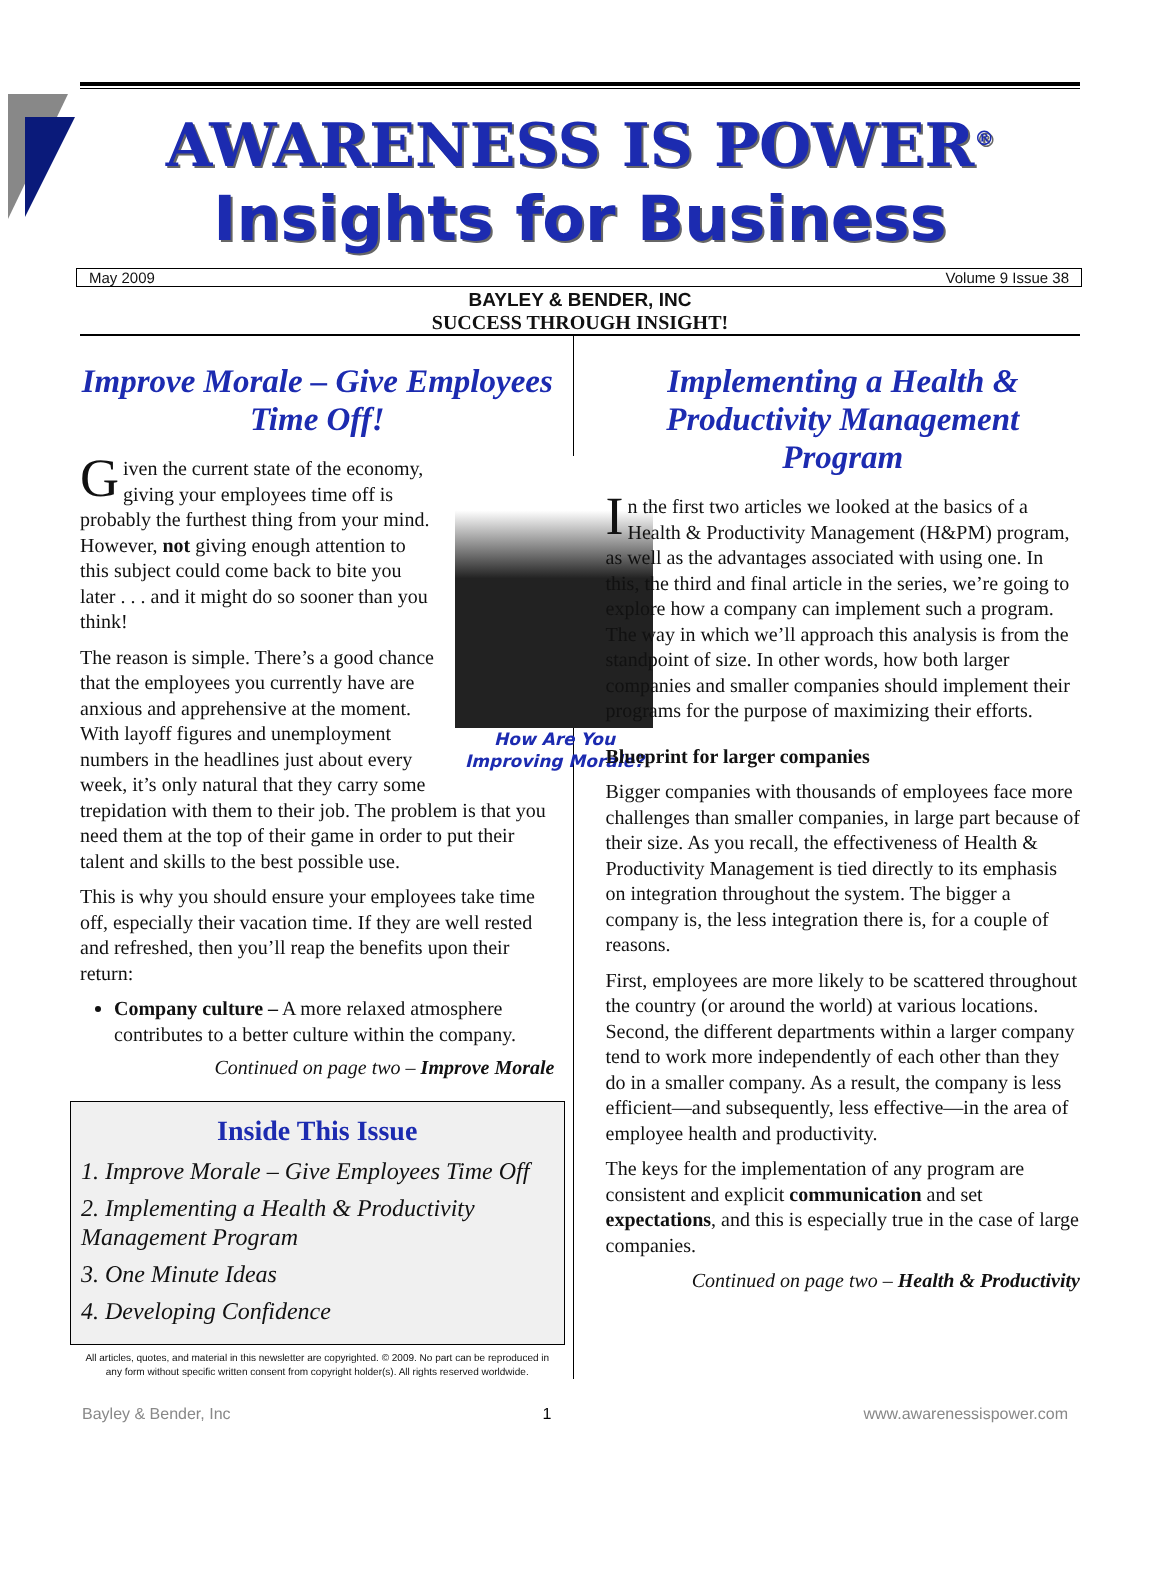AWARENESS IS POWER<sup>®</sup>
Insights for Business
May 2009 Volume 9 Issue 38
BAYLEY & BENDER, INC
SUCCESS THROUGH INSIGHT!
Improve Morale – Give Employees Time Off!
How Are You Improving Morale?
Given the current state of the economy, giving your employees time off is probably the furthest thing from your mind. However, not giving enough attention to this subject could come back to bite you later . . . and it might do so sooner than you think!
The reason is simple. There’s a good chance that the employees you currently have are anxious and apprehensive at the moment. With layoff figures and unemployment numbers in the headlines just about every week, it’s only natural that they carry some trepidation with them to their job. The problem is that you need them at the top of their game in order to put their talent and skills to the best possible use.
This is why you should ensure your employees take time off, especially their vacation time. If they are well rested and refreshed, then you’ll reap the benefits upon their return:
Company culture – A more relaxed atmosphere contributes to a better culture within the company.
Continued on page two – Improve Morale
Inside This Issue
1. Improve Morale – Give Employees Time Off
2. Implementing a Health & Productivity Management Program
3. One Minute Ideas
4. Developing Confidence
All articles, quotes, and material in this newsletter are copyrighted. © 2009. No part can be reproduced in any form without specific written consent from copyright holder(s). All rights reserved worldwide.
Implementing a Health & Productivity Management Program
In the first two articles we looked at the basics of a Health & Productivity Management (H&PM) program, as well as the advantages associated with using one. In this, the third and final article in the series, we’re going to explore how a company can implement such a program. The way in which we’ll approach this analysis is from the standpoint of size. In other words, how both larger companies and smaller companies should implement their programs for the purpose of maximizing their efforts.
Blueprint for larger companies
Bigger companies with thousands of employees face more challenges than smaller companies, in large part because of their size. As you recall, the effectiveness of Health & Productivity Management is tied directly to its emphasis on integration throughout the system. The bigger a company is, the less integration there is, for a couple of reasons.
First, employees are more likely to be scattered throughout the country (or around the world) at various locations. Second, the different departments within a larger company tend to work more independently of each other than they do in a smaller company. As a result, the company is less efficient—and subsequently, less effective—in the area of employee health and productivity.
The keys for the implementation of any program are consistent and explicit communication and set expectations, and this is especially true in the case of large companies.
Continued on page two – Health & Productivity
Bayley & Bender, Inc 1 www.awarenessispower.com